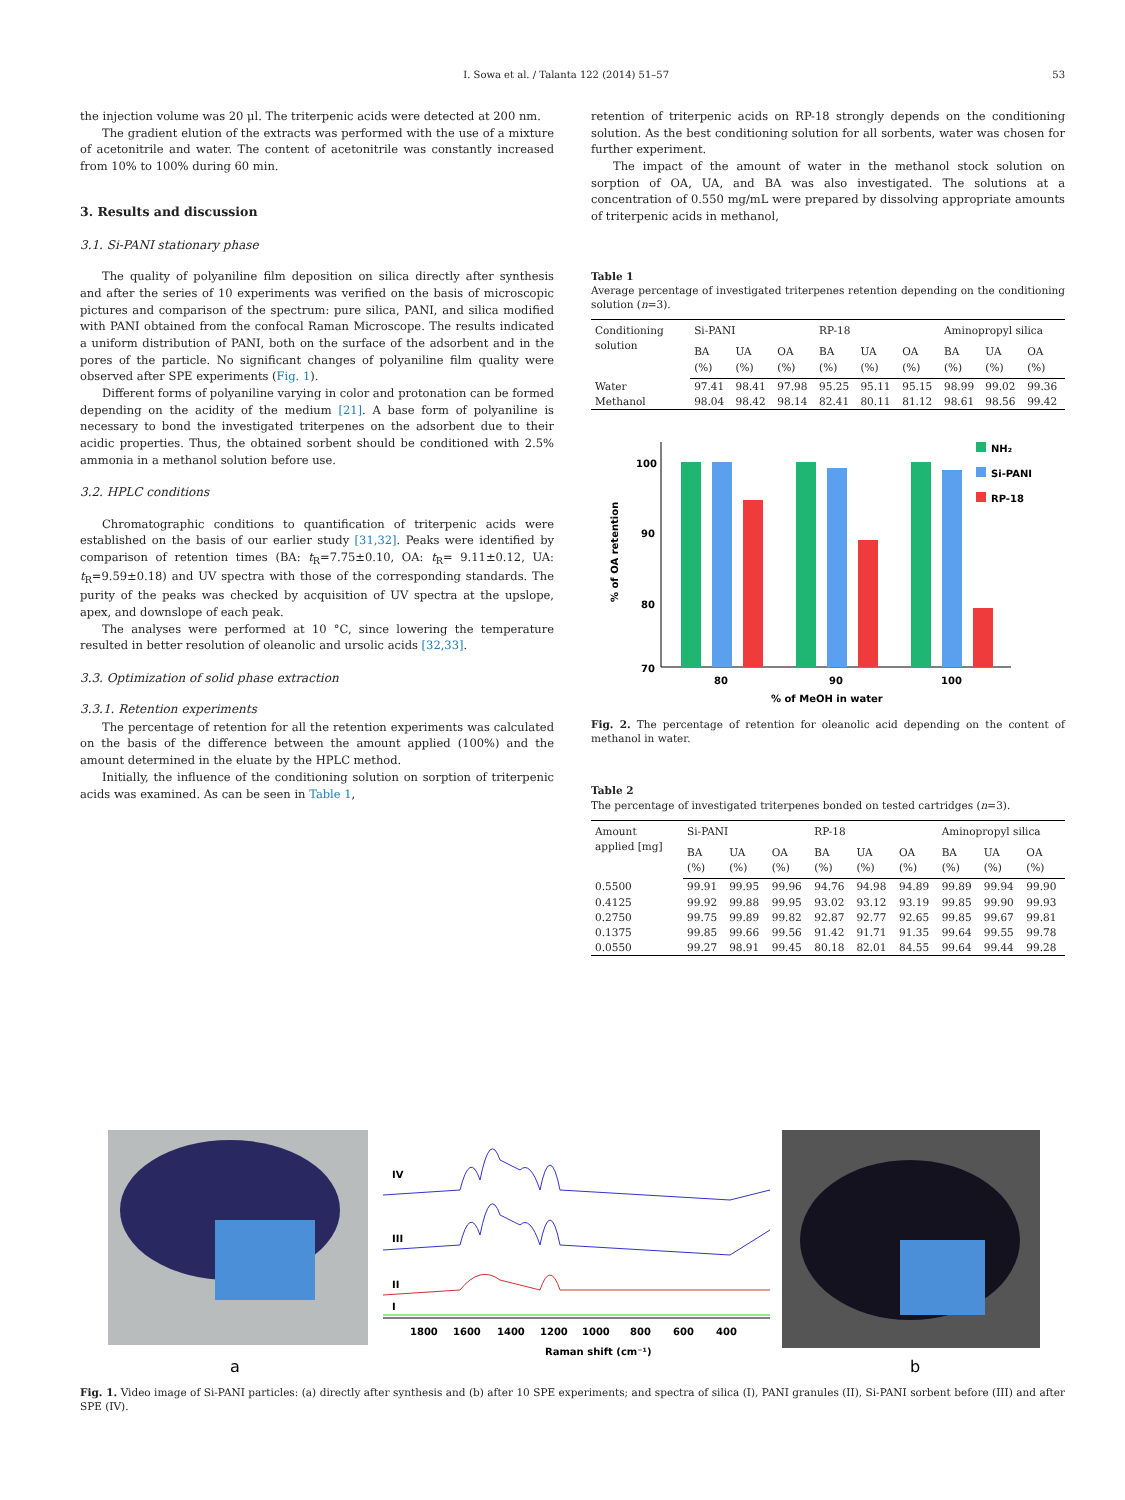I. Sowa et al. / Talanta 122 (2014) 51–57 53
the injection volume was 20 μl. The triterpenic acids were detected at 200 nm.
The gradient elution of the extracts was performed with the use of a mixture of acetonitrile and water. The content of acetonitrile was constantly increased from 10% to 100% during 60 min.
3. Results and discussion
3.1. Si-PANI stationary phase
The quality of polyaniline film deposition on silica directly after synthesis and after the series of 10 experiments was verified on the basis of microscopic pictures and comparison of the spectrum: pure silica, PANI, and silica modified with PANI obtained from the confocal Raman Microscope. The results indicated a uniform distribution of PANI, both on the surface of the adsorbent and in the pores of the particle. No significant changes of polyaniline film quality were observed after SPE experiments (Fig. 1).
Different forms of polyaniline varying in color and protonation can be formed depending on the acidity of the medium [21]. A base form of polyaniline is necessary to bond the investigated triterpenes on the adsorbent due to their acidic properties. Thus, the obtained sorbent should be conditioned with 2.5% ammonia in a methanol solution before use.
3.2. HPLC conditions
Chromatographic conditions to quantification of triterpenic acids were established on the basis of our earlier study [31,32]. Peaks were identified by comparison of retention times (BA: t<sub>R</sub>=7.75±0.10, OA: t<sub>R</sub>= 9.11±0.12, UA: t<sub>R</sub>=9.59±0.18) and UV spectra with those of the corresponding standards. The purity of the peaks was checked by acquisition of UV spectra at the upslope, apex, and downslope of each peak.
The analyses were performed at 10 °C, since lowering the temperature resulted in better resolution of oleanolic and ursolic acids [32,33].
3.3. Optimization of solid phase extraction
3.3.1. Retention experiments
The percentage of retention for all the retention experiments was calculated on the basis of the difference between the amount applied (100%) and the amount determined in the eluate by the HPLC method.
Initially, the influence of the conditioning solution on sorption of triterpenic acids was examined. As can be seen in Table 1,
retention of triterpenic acids on RP-18 strongly depends on the conditioning solution. As the best conditioning solution for all sorbents, water was chosen for further experiment.
The impact of the amount of water in the methanol stock solution on sorption of OA, UA, and BA was also investigated. The solutions at a concentration of 0.550 mg/mL were prepared by dissolving appropriate amounts of triterpenic acids in methanol,
Table 1
Average percentage of investigated triterpenes retention depending on the conditioning solution (n=3).
| Conditioning solution | Si-PANI | | | RP-18 | | | Aminopropyl silica | | |
| --- | --- | --- | --- | --- | --- | --- | --- | --- | --- |
| | BA (%) | UA (%) | OA (%) | BA (%) | UA (%) | OA (%) | BA (%) | UA (%) | OA (%) |
| Water | 97.41 | 98.41 | 97.98 | 95.25 | 95.11 | 95.15 | 98.99 | 99.02 | 99.36 |
| Methanol | 98.04 | 98.42 | 98.14 | 82.41 | 80.11 | 81.12 | 98.61 | 98.56 | 99.42 |
100
90
80
70
% of OA retention
80
90
100
% of MeOH in water
NH₂
Si-PANI
RP-18
Fig. 2. The percentage of retention for oleanolic acid depending on the content of methanol in water.
Table 2
The percentage of investigated triterpenes bonded on tested cartridges (n=3).
| Amount applied [mg] | Si-PANI | | | RP-18 | | | Aminopropyl silica | | |
| --- | --- | --- | --- | --- | --- | --- | --- | --- | --- |
| | BA (%) | UA (%) | OA (%) | BA (%) | UA (%) | OA (%) | BA (%) | UA (%) | OA (%) |
| 0.5500 | 99.91 | 99.95 | 99.96 | 94.76 | 94.98 | 94.89 | 99.89 | 99.94 | 99.90 |
| 0.4125 | 99.92 | 99.88 | 99.95 | 93.02 | 93.12 | 93.19 | 99.85 | 99.90 | 99.93 |
| 0.2750 | 99.75 | 99.89 | 99.82 | 92.87 | 92.77 | 92.65 | 99.85 | 99.67 | 99.81 |
| 0.1375 | 99.85 | 99.66 | 99.56 | 91.42 | 91.71 | 91.35 | 99.64 | 99.55 | 99.78 |
| 0.0550 | 99.27 | 98.91 | 99.45 | 80.18 | 82.01 | 84.55 | 99.64 | 99.44 | 99.28 |
IV
III
II
I
1800
1600
1400
1200
1000
800
600
400
Raman shift (cm⁻¹)
a
b
Fig. 1. Video image of Si-PANI particles: (a) directly after synthesis and (b) after 10 SPE experiments; and spectra of silica (I), PANI granules (II), Si-PANI sorbent before (III) and after SPE (IV).